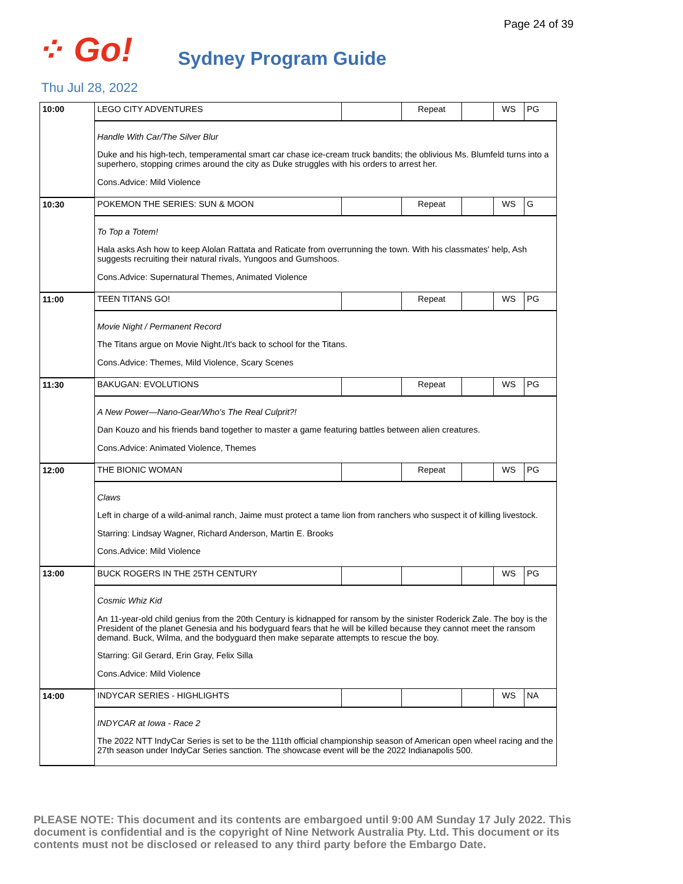Page 24 of 39
⁘ Go!
Sydney Program Guide
Thu Jul 28, 2022
| 10:00 | LEGO CITY ADVENTURES | | Repeat | | WS | PG |
| | Handle With Car/The Silver Blur Duke and his high-tech, temperamental smart car chase ice-cream truck bandits; the oblivious Ms. Blumfeld turns into a superhero, stopping crimes around the city as Duke struggles with his orders to arrest her. Cons.Advice: Mild Violence | | | | | |
| 10:30 | POKEMON THE SERIES: SUN & MOON | | Repeat | | WS | G |
| | To Top a Totem! Hala asks Ash how to keep Alolan Rattata and Raticate from overrunning the town. With his classmates' help, Ash suggests recruiting their natural rivals, Yungoos and Gumshoos. Cons.Advice: Supernatural Themes, Animated Violence | | | | | |
| 11:00 | TEEN TITANS GO! | | Repeat | | WS | PG |
| | Movie Night / Permanent Record The Titans argue on Movie Night./It's back to school for the Titans. Cons.Advice: Themes, Mild Violence, Scary Scenes | | | | | |
| 11:30 | BAKUGAN: EVOLUTIONS | | Repeat | | WS | PG |
| | A New Power—Nano-Gear/Who's The Real Culprit?! Dan Kouzo and his friends band together to master a game featuring battles between alien creatures. Cons.Advice: Animated Violence, Themes | | | | | |
| 12:00 | THE BIONIC WOMAN | | Repeat | | WS | PG |
| | Claws Left in charge of a wild-animal ranch, Jaime must protect a tame lion from ranchers who suspect it of killing livestock. Starring: Lindsay Wagner, Richard Anderson, Martin E. Brooks Cons.Advice: Mild Violence | | | | | |
| 13:00 | BUCK ROGERS IN THE 25TH CENTURY | | | | WS | PG |
| | Cosmic Whiz Kid An 11-year-old child genius from the 20th Century is kidnapped for ransom by the sinister Roderick Zale. The boy is the President of the planet Genesia and his bodyguard fears that he will be killed because they cannot meet the ransom demand. Buck, Wilma, and the bodyguard then make separate attempts to rescue the boy. Starring: Gil Gerard, Erin Gray, Felix Silla Cons.Advice: Mild Violence | | | | | |
| 14:00 | INDYCAR SERIES - HIGHLIGHTS | | | | WS | NA |
| | INDYCAR at Iowa - Race 2 The 2022 NTT IndyCar Series is set to be the 111th official championship season of American open wheel racing and the 27th season under IndyCar Series sanction. The showcase event will be the 2022 Indianapolis 500. | | | | | |
PLEASE NOTE: This document and its contents are embargoed until 9:00 AM Sunday 17 July 2022. This document is confidential and is the copyright of Nine Network Australia Pty. Ltd. This document or its contents must not be disclosed or released to any third party before the Embargo Date.